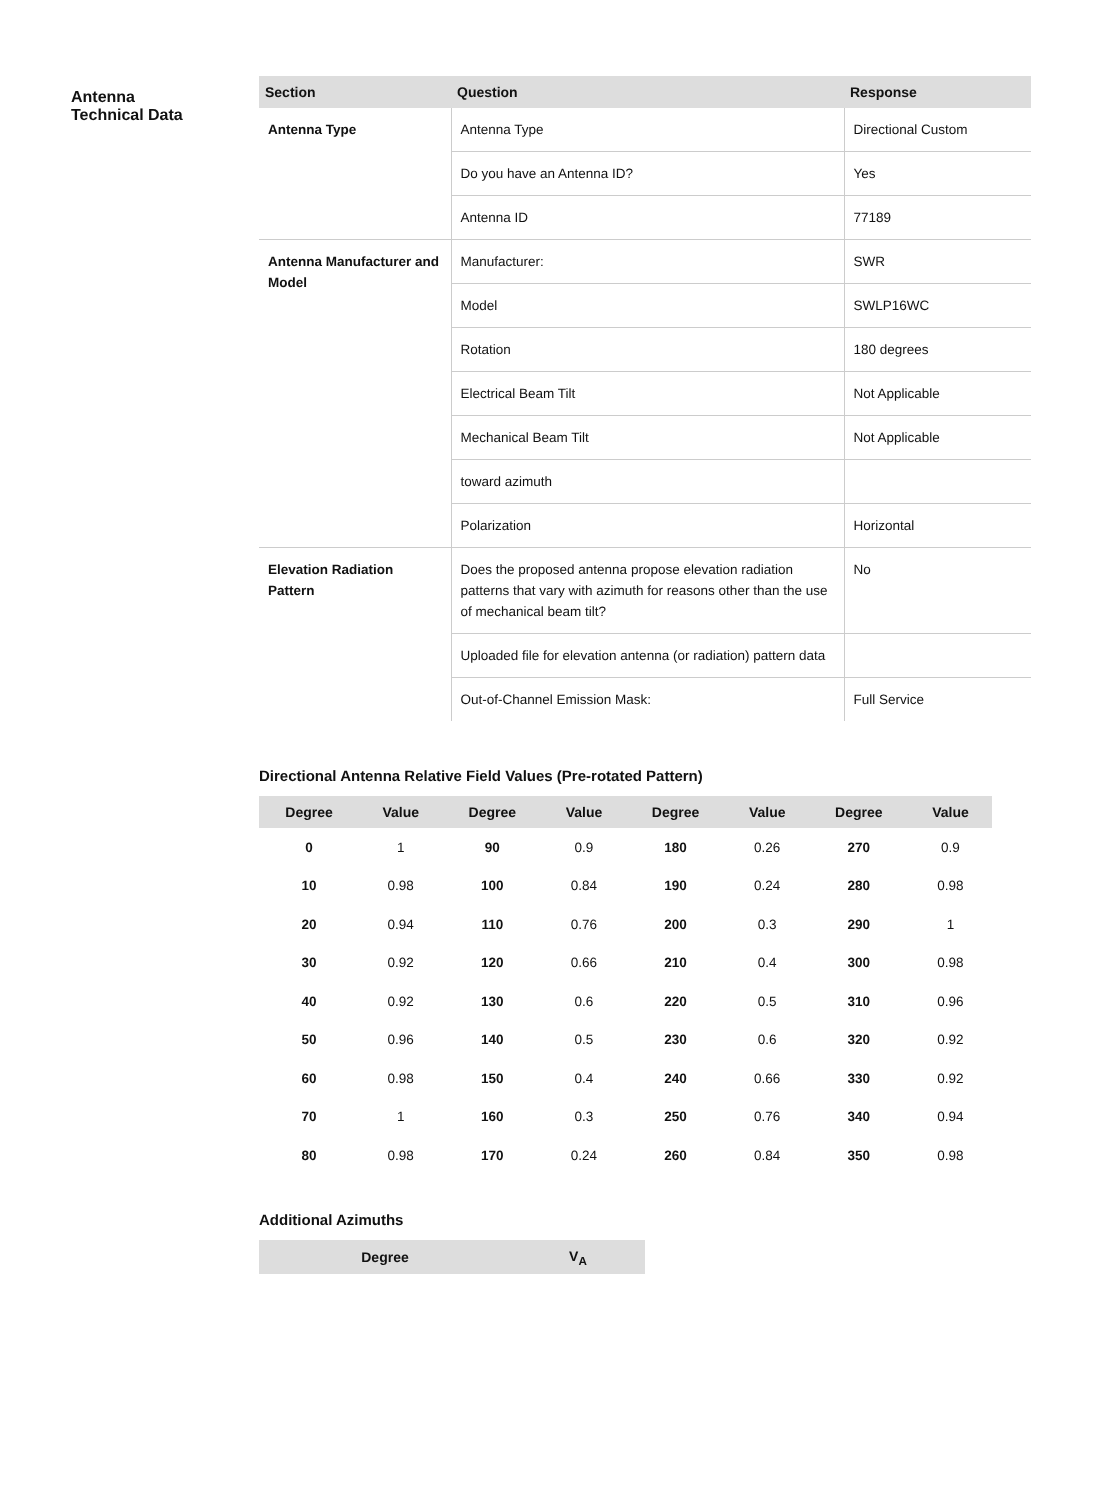Antenna
Technical Data
| Section | Question | Response |
| --- | --- | --- |
| Antenna Type | Antenna Type | Directional Custom |
| | Do you have an Antenna ID? | Yes |
| | Antenna ID | 77189 |
| Antenna Manufacturer and Model | Manufacturer: | SWR |
| | Model | SWLP16WC |
| | Rotation | 180 degrees |
| | Electrical Beam Tilt | Not Applicable |
| | Mechanical Beam Tilt | Not Applicable |
| | toward azimuth | |
| | Polarization | Horizontal |
| Elevation Radiation Pattern | Does the proposed antenna propose elevation radiation patterns that vary with azimuth for reasons other than the use of mechanical beam tilt? | No |
| | Uploaded file for elevation antenna (or radiation) pattern data | |
| | Out-of-Channel Emission Mask: | Full Service |
Directional Antenna Relative Field Values (Pre-rotated Pattern)
| Degree | Value | Degree | Value | Degree | Value | Degree | Value |
| --- | --- | --- | --- | --- | --- | --- | --- |
| 0 | 1 | 90 | 0.9 | 180 | 0.26 | 270 | 0.9 |
| 10 | 0.98 | 100 | 0.84 | 190 | 0.24 | 280 | 0.98 |
| 20 | 0.94 | 110 | 0.76 | 200 | 0.3 | 290 | 1 |
| 30 | 0.92 | 120 | 0.66 | 210 | 0.4 | 300 | 0.98 |
| 40 | 0.92 | 130 | 0.6 | 220 | 0.5 | 310 | 0.96 |
| 50 | 0.96 | 140 | 0.5 | 230 | 0.6 | 320 | 0.92 |
| 60 | 0.98 | 150 | 0.4 | 240 | 0.66 | 330 | 0.92 |
| 70 | 1 | 160 | 0.3 | 250 | 0.76 | 340 | 0.94 |
| 80 | 0.98 | 170 | 0.24 | 260 | 0.84 | 350 | 0.98 |
Additional Azimuths
| Degree | V<sub>A</sub> |
| --- | --- |